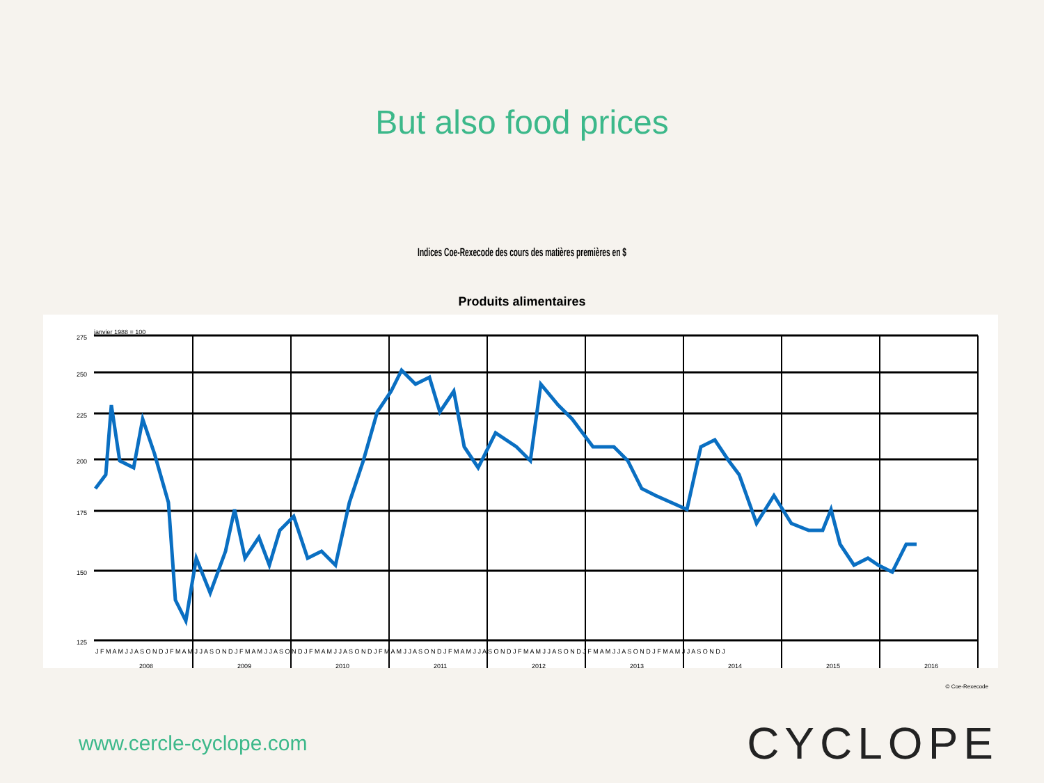But also food prices
Indices Coe-Rexecode des cours des matières premières en $
Produits alimentaires
janvier 1988 = 100
275
250
225
200
175
150
125
J F M A M J J A S O N D J F M A M J J A S O N D J F M A M J J A S O N D J F M A M J J A S O N D J F M A M J J A S O N D J F M A M J J A S O N D J F M A M J J A S O N D J F M A M J J A S O N D J F M A M J J A S O N D J
2008
2009
2010
2011
2012
2013
2014
2015
2016
© Coe-Rexecode
www.cercle-cyclope.com CYCLOPE